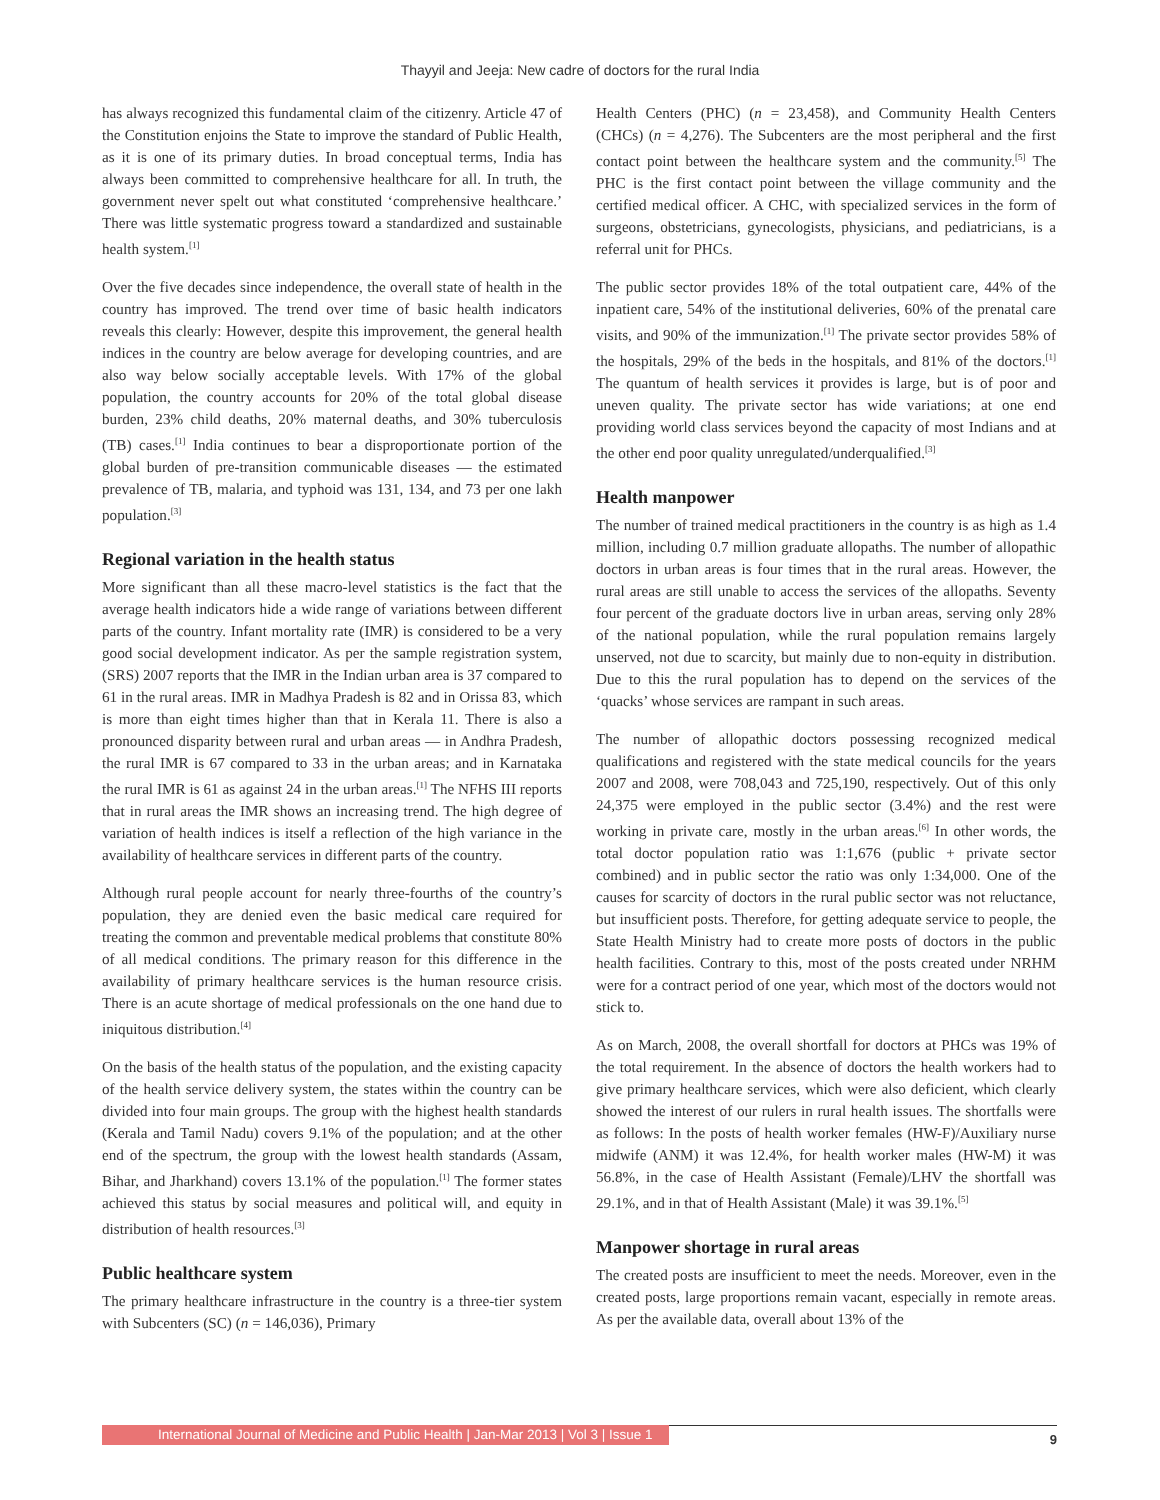Thayyil and Jeeja: New cadre of doctors for the rural India
has always recognized this fundamental claim of the citizenry. Article 47 of the Constitution enjoins the State to improve the standard of Public Health, as it is one of its primary duties. In broad conceptual terms, India has always been committed to comprehensive healthcare for all. In truth, the government never spelt out what constituted ‘comprehensive healthcare.’ There was little systematic progress toward a standardized and sustainable health system.<sup>[1]</sup>
Over the five decades since independence, the overall state of health in the country has improved. The trend over time of basic health indicators reveals this clearly: However, despite this improvement, the general health indices in the country are below average for developing countries, and are also way below socially acceptable levels. With 17% of the global population, the country accounts for 20% of the total global disease burden, 23% child deaths, 20% maternal deaths, and 30% tuberculosis (TB) cases.<sup>[1]</sup> India continues to bear a disproportionate portion of the global burden of pre-transition communicable diseases — the estimated prevalence of TB, malaria, and typhoid was 131, 134, and 73 per one lakh population.<sup>[3]</sup>
Regional variation in the health status
More significant than all these macro-level statistics is the fact that the average health indicators hide a wide range of variations between different parts of the country. Infant mortality rate (IMR) is considered to be a very good social development indicator. As per the sample registration system, (SRS) 2007 reports that the IMR in the Indian urban area is 37 compared to 61 in the rural areas. IMR in Madhya Pradesh is 82 and in Orissa 83, which is more than eight times higher than that in Kerala 11. There is also a pronounced disparity between rural and urban areas — in Andhra Pradesh, the rural IMR is 67 compared to 33 in the urban areas; and in Karnataka the rural IMR is 61 as against 24 in the urban areas.<sup>[1]</sup> The NFHS III reports that in rural areas the IMR shows an increasing trend. The high degree of variation of health indices is itself a reflection of the high variance in the availability of healthcare services in different parts of the country.
Although rural people account for nearly three-fourths of the country’s population, they are denied even the basic medical care required for treating the common and preventable medical problems that constitute 80% of all medical conditions. The primary reason for this difference in the availability of primary healthcare services is the human resource crisis. There is an acute shortage of medical professionals on the one hand due to iniquitous distribution.<sup>[4]</sup>
On the basis of the health status of the population, and the existing capacity of the health service delivery system, the states within the country can be divided into four main groups. The group with the highest health standards (Kerala and Tamil Nadu) covers 9.1% of the population; and at the other end of the spectrum, the group with the lowest health standards (Assam, Bihar, and Jharkhand) covers 13.1% of the population.<sup>[1]</sup> The former states achieved this status by social measures and political will, and equity in distribution of health resources.<sup>[3]</sup>
Public healthcare system
The primary healthcare infrastructure in the country is a three-tier system with Subcenters (SC) (n = 146,036), Primary
Health Centers (PHC) (n = 23,458), and Community Health Centers (CHCs) (n = 4,276). The Subcenters are the most peripheral and the first contact point between the healthcare system and the community.<sup>[5]</sup> The PHC is the first contact point between the village community and the certified medical officer. A CHC, with specialized services in the form of surgeons, obstetricians, gynecologists, physicians, and pediatricians, is a referral unit for PHCs.
The public sector provides 18% of the total outpatient care, 44% of the inpatient care, 54% of the institutional deliveries, 60% of the prenatal care visits, and 90% of the immunization.<sup>[1]</sup> The private sector provides 58% of the hospitals, 29% of the beds in the hospitals, and 81% of the doctors.<sup>[1]</sup> The quantum of health services it provides is large, but is of poor and uneven quality. The private sector has wide variations; at one end providing world class services beyond the capacity of most Indians and at the other end poor quality unregulated/underqualified.<sup>[3]</sup>
Health manpower
The number of trained medical practitioners in the country is as high as 1.4 million, including 0.7 million graduate allopaths. The number of allopathic doctors in urban areas is four times that in the rural areas. However, the rural areas are still unable to access the services of the allopaths. Seventy four percent of the graduate doctors live in urban areas, serving only 28% of the national population, while the rural population remains largely unserved, not due to scarcity, but mainly due to non-equity in distribution. Due to this the rural population has to depend on the services of the ‘quacks’ whose services are rampant in such areas.
The number of allopathic doctors possessing recognized medical qualifications and registered with the state medical councils for the years 2007 and 2008, were 708,043 and 725,190, respectively. Out of this only 24,375 were employed in the public sector (3.4%) and the rest were working in private care, mostly in the urban areas.<sup>[6]</sup> In other words, the total doctor population ratio was 1:1,676 (public + private sector combined) and in public sector the ratio was only 1:34,000. One of the causes for scarcity of doctors in the rural public sector was not reluctance, but insufficient posts. Therefore, for getting adequate service to people, the State Health Ministry had to create more posts of doctors in the public health facilities. Contrary to this, most of the posts created under NRHM were for a contract period of one year, which most of the doctors would not stick to.
As on March, 2008, the overall shortfall for doctors at PHCs was 19% of the total requirement. In the absence of doctors the health workers had to give primary healthcare services, which were also deficient, which clearly showed the interest of our rulers in rural health issues. The shortfalls were as follows: In the posts of health worker females (HW-F)/Auxiliary nurse midwife (ANM) it was 12.4%, for health worker males (HW-M) it was 56.8%, in the case of Health Assistant (Female)/LHV the shortfall was 29.1%, and in that of Health Assistant (Male) it was 39.1%.<sup>[5]</sup>
Manpower shortage in rural areas
The created posts are insufficient to meet the needs. Moreover, even in the created posts, large proportions remain vacant, especially in remote areas. As per the available data, overall about 13% of the
International Journal of Medicine and Public Health | Jan-Mar 2013 | Vol 3 | Issue 1 9